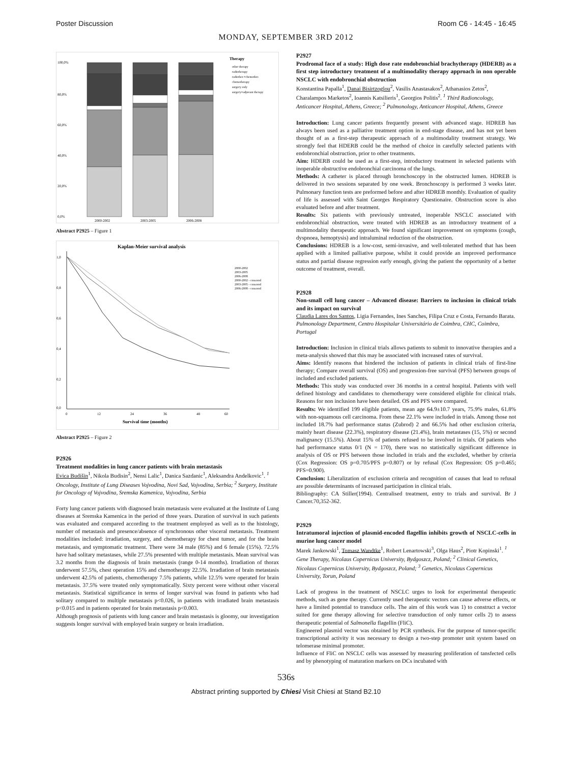Poster Discussion Room C6 - 14:45 - 16:45
MONDAY, SEPTEMBER 3RD 2012
100,0%
80,0%
60,0%
40,0%
20,0%
0,0%
2000-2002
2003-2005
2006-2008
Therapy
other therapy
radiotherapy
radiother.+chemother.
chemotherapy
surgery only
surgery+adjuvant therapy
Abstract P2925 – Figure 1
Kaplan-Meier survival analysis
1,0
0,8
0,6
0,4
0,2
0,0
0
12
24
36
48
60
Survival time (months)
2000-2002
2003-2005
2006-2008
2000-2002 - censored
2003-2005 - censored
2006-2008 - censored
Abstract P2925 – Figure 2
P2926
Treatment modalities in lung cancer patients with brain metastasis
Evica Budišin<sup>1</sup>, Nikola Budisin<sup>2</sup>, Nensi Lalic<sup>1</sup>, Danica Sazdanic<sup>1</sup>, Aleksandra Andelkovic<sup>1</sup>. <sup>1</sup> Oncology, Institute of Lung Diseases Vojvodina, Novi Sad, Vojvodina, Serbia; <sup>2</sup> Surgery, Institute for Oncology of Vojvodina, Sremska Kamenica, Vojvodina, Serbia
Forty lung cancer patients with diagnosed brain metastasis were evaluated at the Institute of Lung diseases at Sremska Kamenica in the period of three years. Duration of survival in such patients was evaluated and compared according to the treatment employed as well as to the histology, number of metastasis and presence/absence of synchronous other visceral metastasis. Treatment modalities included: irradiation, surgery, and chemotherapy for chest tumor, and for the brain metastasis, and symptomatic treatment. There were 34 male (85%) and 6 female (15%). 72.5% have had solitary metastases, while 27.5% presented with multiple metastasis. Mean survival was 3.2 months from the diagnosis of brain metastasis (range 0-14 months). Irradiation of thorax underwent 57.5%, chest operation 15% and chemotherapy 22.5%. Irradiation of brain metastasis underwent 42.5% of patients, chemotherapy 7.5% patients, while 12.5% were operated for brain metastasis. 37.5% were treated only symptomatically. Sixty percent were without other visceral metastasis. Statistical significance in terms of longer survival was found in patients who had solitary compared to multiple metastasis p<0.026, in patients with irradiated brain metastasis p<0.015 and in patients operated for brain metastasis p<0.003.
Although prognosis of patients with lung cancer and brain metastasis is gloomy, our investigation suggests longer survival with employed brain surgery or brain irradiation.
P2927
Prodromal face of a study: High dose rate endobronchial brachytherapy (HDERB) as a first step introductory treatment of a multimodality therapy approach in non operable NSCLC with endobronchial obstruction
Konstantina Papalla<sup>1</sup>, Danai Bisirtzoglou<sup>2</sup>, Vasilis Anastasakos<sup>2</sup>, Athanasios Zetos<sup>2</sup>, Charalampos Marketos<sup>2</sup>, Ioannis Katsilieris<sup>1</sup>, Georgios Politis<sup>2</sup>. <sup>1</sup> Third Radioncology, Anticancer Hospital, Athens, Greece; <sup>2</sup> Pulmonology, Anticancer Hospital, Athens, Greece
Introduction: Lung cancer patients frequently present with advanced stage. HDREB has always been used as a palliative treatment option in end-stage disease, and has not yet been thought of as a first-step therapeutic approach of a multimodality treatment strategy. We strongly feel that HDERB could be the method of choice in carefully selected patients with endobronchial obstruction, prior to other treatments.
Aim: HDERB could be used as a first-step, introductory treatment in selected patients with inoperable obstructive endobronchial carcinoma of the lungs.
Methods: A catheter is placed through bronchoscopy in the obstructed lumen. HDREB is delivered in two sessions separated by one week. Bronchoscopy is performed 3 weeks later. Pulmonary function tests are preformed before and after HDREB monthly. Evaluation of quality of life is assessed with Saint Georges Respiratory Questionaire. Obstruction score is also evaluated before and after treatment.
Results: Six patients with previously untreated, inoperable NSCLC associated with endobronchial obstruction, were treated with HDREB as an introductory treatment of a multimodality therapeutic approach. We found significant improvement on symptoms (cough, dyspnoea, hemoptysis) and intraluminal reduction of the obstruction.
Conclusions: HDREB is a low-cost, semi-invasive, and well-tolerated method that has been applied with a limited palliative purpose, whilst it could provide an improved performance status and partial disease regression early enough, giving the patient the opportunity of a better outcome of treatment, overall.
P2928
Non-small cell lung cancer – Advanced disease: Barriers to inclusion in clinical trials and its impact on survival
Claudia Lares dos Santos, Ligia Fernandes, Ines Sanches, Filipa Cruz e Costa, Fernando Barata. Pulmonology Department, Centro Hospitalar Universitário de Coimbra, CHC, Coimbra, Portugal
Introduction: Inclusion in clinical trials allows patients to submit to innovative therapies and a meta-analysis showed that this may be associated with increased rates of survival.
Aims: Identify reasons that hindered the inclusion of patients in clinical trials of first-line therapy; Compare overall survival (OS) and progression-free survival (PFS) between groups of included and excluded patients.
Methods: This study was conducted over 36 months in a central hospital. Patients with well defined histology and candidates to chemotherapy were considered eligible for clinical trials. Reasons for non inclusion have been detailed. OS and PFS were compared.
Results: We identified 199 eligible patients, mean age 64.9±10.7 years, 75.9% males, 61.8% with non-squamous cell carcinoma. From these 22.1% were included in trials. Among those not included 18.7% had performance status (Zubrod) 2 and 66.5% had other exclusion criteria, mainly heart disease (22.3%), respiratory disease (21.4%), brain metastases (15, 5%) or second malignancy (15.5%). About 15% of patients refused to be involved in trials. Of patients who had performance status 0/1 (N = 170), there was no statistically significant difference in analysis of OS or PFS between those included in trials and the excluded, whether by criteria (Cox Regression: OS p=0.705/PFS p=0.807) or by refusal (Cox Regression: OS p=0.465; PFS=0.900).
Conclusion: Liberalization of exclusion criteria and recognition of causes that lead to refusal are possible determinants of increased participation in clinical trials.
Bibliography: CA Stiller(1994). Centralised treatment, entry to trials and survival. Br J Cancer.70,352-362.
P2929
Intratumoral injection of plasmid-encoded flagellin inhibits growth of NSCLC-cells in murine lung cancer model
Marek Jankowski<sup>1</sup>, Tomasz Wandtke<sup>1</sup>, Robert Lenartowski<sup>3</sup>, Olga Haus<sup>2</sup>, Piotr Kopinski<sup>1</sup>. <sup>1</sup> Gene Therapy, Nicolaus Copernicus University, Bydgoszcz, Poland; <sup>2</sup> Clinical Genetics, Nicolaus Copernicus University, Bydgoszcz, Poland; <sup>3</sup> Genetics, Nicolaus Copernicus University, Torun, Poland
Lack of progress in the treatment of NSCLC urges to look for experimental therapeutic methods, such as gene therapy. Currently used therapeutic vectors can cause adverse effects, or have a limited potential to transduce cells. The aim of this work was 1) to construct a vector suited for gene therapy allowing for selective transduction of only tumor cells 2) to assess therapeutic potential of Salmonella flagellin (FliC).
Engineered plasmid vector was obtained by PCR synthesis. For the purpose of tumor-specific transcriptional activity it was necessary to design a two-step promoter unit system based on telomerase minimal promoter.
Influence of FliC on NSCLC cells was assessed by measuring proliferation of tansfected cells and by phenotyping of maturation markers on DCs incubated with
536s
Abstract printing supported by Chiesi Visit Chiesi at Stand B2.10